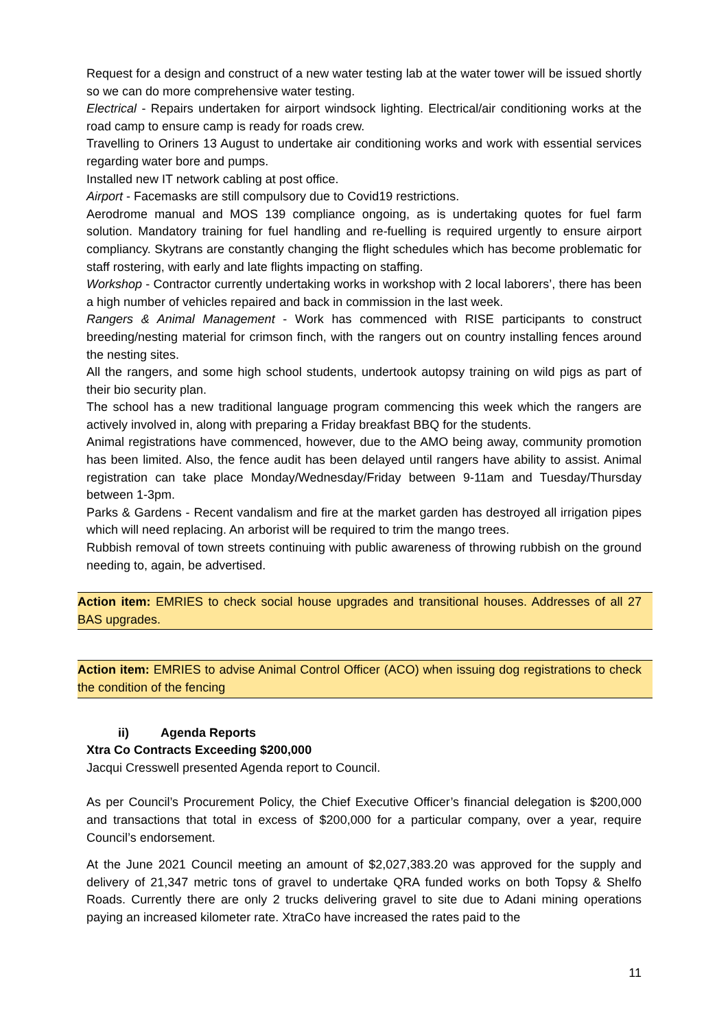Request for a design and construct of a new water testing lab at the water tower will be issued shortly so we can do more comprehensive water testing.
Electrical - Repairs undertaken for airport windsock lighting. Electrical/air conditioning works at the road camp to ensure camp is ready for roads crew.
Travelling to Oriners 13 August to undertake air conditioning works and work with essential services regarding water bore and pumps.
Installed new IT network cabling at post office.
Airport - Facemasks are still compulsory due to Covid19 restrictions.
Aerodrome manual and MOS 139 compliance ongoing, as is undertaking quotes for fuel farm solution. Mandatory training for fuel handling and re-fuelling is required urgently to ensure airport compliancy. Skytrans are constantly changing the flight schedules which has become problematic for staff rostering, with early and late flights impacting on staffing.
Workshop - Contractor currently undertaking works in workshop with 2 local laborers’, there has been a high number of vehicles repaired and back in commission in the last week.
Rangers & Animal Management - Work has commenced with RISE participants to construct breeding/nesting material for crimson finch, with the rangers out on country installing fences around the nesting sites.
All the rangers, and some high school students, undertook autopsy training on wild pigs as part of their bio security plan.
The school has a new traditional language program commencing this week which the rangers are actively involved in, along with preparing a Friday breakfast BBQ for the students.
Animal registrations have commenced, however, due to the AMO being away, community promotion has been limited. Also, the fence audit has been delayed until rangers have ability to assist. Animal registration can take place Monday/Wednesday/Friday between 9-11am and Tuesday/Thursday between 1-3pm.
Parks & Gardens - Recent vandalism and fire at the market garden has destroyed all irrigation pipes which will need replacing. An arborist will be required to trim the mango trees.
Rubbish removal of town streets continuing with public awareness of throwing rubbish on the ground needing to, again, be advertised.
Action item: EMRIES to check social house upgrades and transitional houses. Addresses of all 27 BAS upgrades.
Action item: EMRIES to advise Animal Control Officer (ACO) when issuing dog registrations to check the condition of the fencing
ii) Agenda Reports
Xtra Co Contracts Exceeding $200,000
Jacqui Cresswell presented Agenda report to Council.
As per Council’s Procurement Policy, the Chief Executive Officer’s financial delegation is $200,000 and transactions that total in excess of $200,000 for a particular company, over a year, require Council’s endorsement.
At the June 2021 Council meeting an amount of $2,027,383.20 was approved for the supply and delivery of 21,347 metric tons of gravel to undertake QRA funded works on both Topsy & Shelfo Roads. Currently there are only 2 trucks delivering gravel to site due to Adani mining operations paying an increased kilometer rate. XtraCo have increased the rates paid to the
11